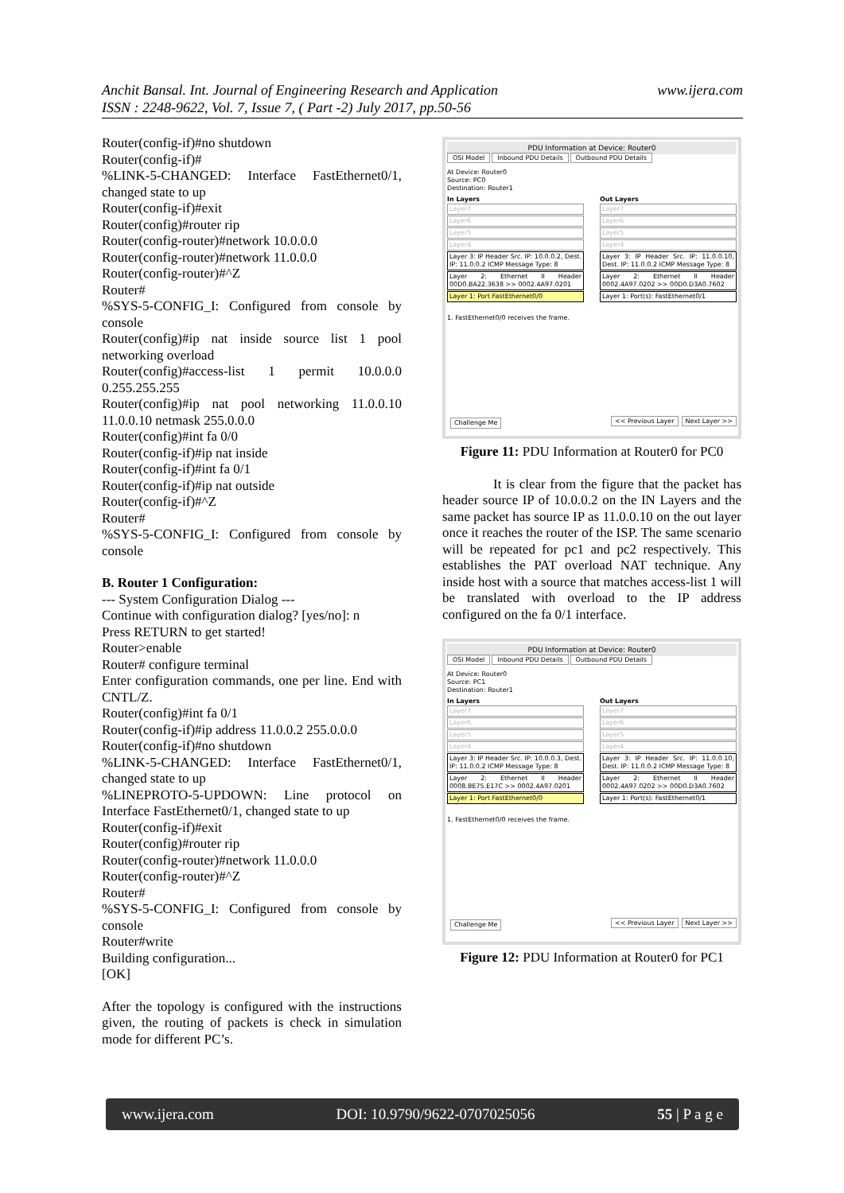www.ijera.com Anchit Bansal. Int. Journal of Engineering Research and Application
ISSN : 2248-9622, Vol. 7, Issue 7, ( Part -2) July 2017, pp.50-56
Router(config-if)#no shutdown
Router(config-if)#
%LINK-5-CHANGED: Interface FastEthernet0/1, changed state to up
Router(config-if)#exit
Router(config)#router rip
Router(config-router)#network 10.0.0.0
Router(config-router)#network 11.0.0.0
Router(config-router)#^Z
Router#
%SYS-5-CONFIG_I: Configured from console by console
Router(config)#ip nat inside source list 1 pool networking overload
Router(config)#access-list 1 permit 10.0.0.0 0.255.255.255
Router(config)#ip nat pool networking 11.0.0.10 11.0.0.10 netmask 255.0.0.0
Router(config)#int fa 0/0
Router(config-if)#ip nat inside
Router(config-if)#int fa 0/1
Router(config-if)#ip nat outside
Router(config-if)#^Z
Router#
%SYS-5-CONFIG_I: Configured from console by console
B. Router 1 Configuration:
--- System Configuration Dialog ---
Continue with configuration dialog? [yes/no]: n
Press RETURN to get started!
Router>enable
Router# configure terminal
Enter configuration commands, one per line. End with CNTL/Z.
Router(config)#int fa 0/1
Router(config-if)#ip address 11.0.0.2 255.0.0.0
Router(config-if)#no shutdown
%LINK-5-CHANGED: Interface FastEthernet0/1, changed state to up
%LINEPROTO-5-UPDOWN: Line protocol on Interface FastEthernet0/1, changed state to up
Router(config-if)#exit
Router(config)#router rip
Router(config-router)#network 11.0.0.0
Router(config-router)#^Z
Router#
%SYS-5-CONFIG_I: Configured from console by console
Router#write
Building configuration...
[OK]
After the topology is configured with the instructions given, the routing of packets is check in simulation mode for different PC’s.
PDU Information at Device: Router0
OSI Model Inbound PDU Details Outbound PDU Details
At Device: Router0
Source: PC0
Destination: Router1
In Layers
Layer7
Layer6
Layer5
Layer4
Layer 3: IP Header Src. IP: 10.0.0.2, Dest. IP: 11.0.0.2 ICMP Message Type: 8
Layer 2: Ethernet II Header 00D0.BA22.3638 >> 0002.4A97.0201
Layer 1: Port FastEthernet0/0
Out Layers
Layer7
Layer6
Layer5
Layer4
Layer 3: IP Header Src. IP: 11.0.0.10, Dest. IP: 11.0.0.2 ICMP Message Type: 8
Layer 2: Ethernet II Header 0002.4A97.0202 >> 00D0.D3A0.7602
Layer 1: Port(s): FastEthernet0/1
1. FastEthernet0/0 receives the frame.
Challenge Me << Previous Layer Next Layer >>
Figure 11: PDU Information at Router0 for PC0
It is clear from the figure that the packet has header source IP of 10.0.0.2 on the IN Layers and the same packet has source IP as 11.0.0.10 on the out layer once it reaches the router of the ISP. The same scenario will be repeated for pc1 and pc2 respectively. This establishes the PAT overload NAT technique. Any inside host with a source that matches access-list 1 will be translated with overload to the IP address configured on the fa 0/1 interface.
PDU Information at Device: Router0
OSI Model Inbound PDU Details Outbound PDU Details
At Device: Router0
Source: PC1
Destination: Router1
In Layers
Layer7
Layer6
Layer5
Layer4
Layer 3: IP Header Src. IP: 10.0.0.3, Dest. IP: 11.0.0.2 ICMP Message Type: 8
Layer 2: Ethernet II Header 0008.BE75.E17C >> 0002.4A97.0201
Layer 1: Port FastEthernet0/0
Out Layers
Layer7
Layer6
Layer5
Layer4
Layer 3: IP Header Src. IP: 11.0.0.10, Dest. IP: 11.0.0.2 ICMP Message Type: 8
Layer 2: Ethernet II Header 0002.4A97.0202 >> 00D0.D3A0.7602
Layer 1: Port(s): FastEthernet0/1
1. FastEthernet0/0 receives the frame.
Challenge Me << Previous Layer Next Layer >>
Figure 12: PDU Information at Router0 for PC1
www.ijera.com DOI: 10.9790/9622-0707025056 55 | P a g e